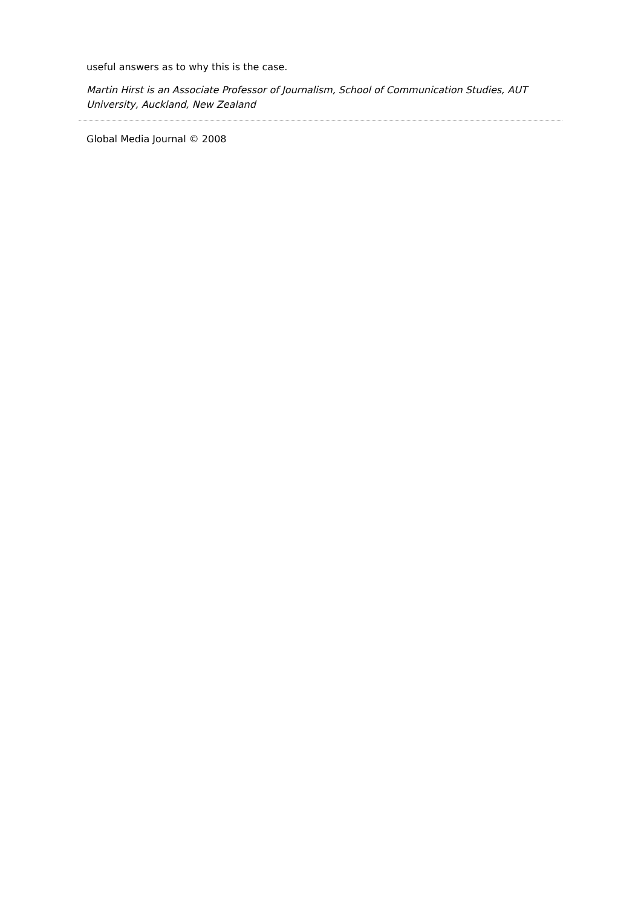useful answers as to why this is the case.
Martin Hirst is an Associate Professor of Journalism, School of Communication Studies, AUT University, Auckland, New Zealand
Global Media Journal © 2008